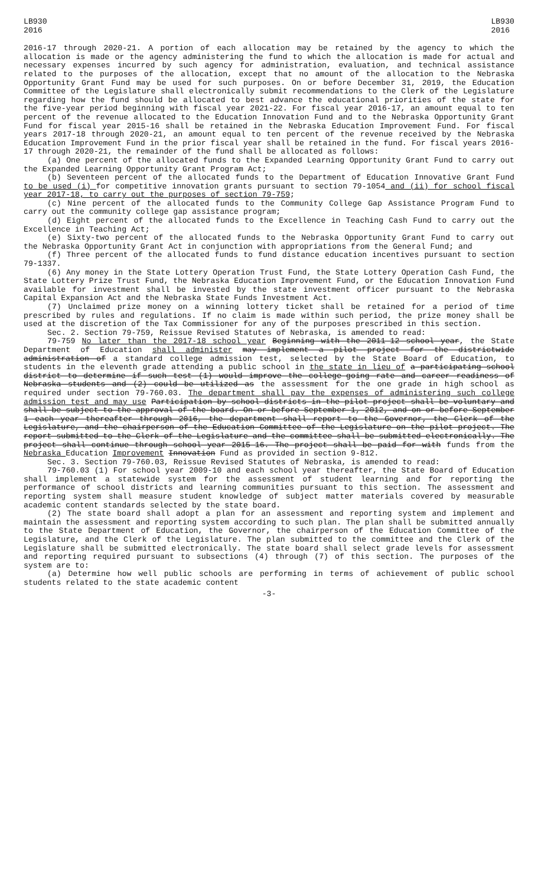LB930
2016
LB930
2016
2016-17 through 2020-21. A portion of each allocation may be retained by the agency to which the allocation is made or the agency administering the fund to which the allocation is made for actual and necessary expenses incurred by such agency for administration, evaluation, and technical assistance related to the purposes of the allocation, except that no amount of the allocation to the Nebraska Opportunity Grant Fund may be used for such purposes. On or before December 31, 2019, the Education Committee of the Legislature shall electronically submit recommendations to the Clerk of the Legislature regarding how the fund should be allocated to best advance the educational priorities of the state for the five-year period beginning with fiscal year 2021-22. For fiscal year 2016-17, an amount equal to ten percent of the revenue allocated to the Education Innovation Fund and to the Nebraska Opportunity Grant Fund for fiscal year 2015-16 shall be retained in the Nebraska Education Improvement Fund. For fiscal years 2017-18 through 2020-21, an amount equal to ten percent of the revenue received by the Nebraska Education Improvement Fund in the prior fiscal year shall be retained in the fund. For fiscal years 2016-17 through 2020-21, the remainder of the fund shall be allocated as follows:
(a) One percent of the allocated funds to the Expanded Learning Opportunity Grant Fund to carry out the Expanded Learning Opportunity Grant Program Act;
(b) Seventeen percent of the allocated funds to the Department of Education Innovative Grant Fund to be used (i) for competitive innovation grants pursuant to section 79-1054 and (ii) for school fiscal year 2017-18, to carry out the purposes of section 79-759;
(c) Nine percent of the allocated funds to the Community College Gap Assistance Program Fund to carry out the community college gap assistance program;
(d) Eight percent of the allocated funds to the Excellence in Teaching Cash Fund to carry out the Excellence in Teaching Act;
(e) Sixty-two percent of the allocated funds to the Nebraska Opportunity Grant Fund to carry out the Nebraska Opportunity Grant Act in conjunction with appropriations from the General Fund; and
(f) Three percent of the allocated funds to fund distance education incentives pursuant to section 79-1337.
(6) Any money in the State Lottery Operation Trust Fund, the State Lottery Operation Cash Fund, the State Lottery Prize Trust Fund, the Nebraska Education Improvement Fund, or the Education Innovation Fund available for investment shall be invested by the state investment officer pursuant to the Nebraska Capital Expansion Act and the Nebraska State Funds Investment Act.
(7) Unclaimed prize money on a winning lottery ticket shall be retained for a period of time prescribed by rules and regulations. If no claim is made within such period, the prize money shall be used at the discretion of the Tax Commissioner for any of the purposes prescribed in this section.
Sec. 2. Section 79-759, Reissue Revised Statutes of Nebraska, is amended to read:
79-759 No later than the 2017-18 school year Beginning with the 2011-12 school year, the State Department of Education shall administer may implement a pilot project for the districtwide administration of a standard college admission test, selected by the State Board of Education, to students in the eleventh grade attending a public school in the state in lieu of a participating school district to determine if such test (1) would improve the college-going rate and career readiness of Nebraska students and (2) could be utilized as the assessment for the one grade in high school as required under section 79-760.03. The department shall pay the expenses of administering such college admission test and may use Participation by school districts in the pilot project shall be voluntary and shall be subject to the approval of the board. On or before September 1, 2012, and on or before September 1 each year thereafter through 2016, the department shall report to the Governor, the Clerk of the Legislature, and the chairperson of the Education Committee of the Legislature on the pilot project. The report submitted to the Clerk of the Legislature and the committee shall be submitted electronically. The project shall continue through school year 2015-16. The project shall be paid for with funds from the Nebraska Education Improvement Innovation Fund as provided in section 9-812.
Sec. 3. Section 79-760.03, Reissue Revised Statutes of Nebraska, is amended to read:
79-760.03 (1) For school year 2009-10 and each school year thereafter, the State Board of Education shall implement a statewide system for the assessment of student learning and for reporting the performance of school districts and learning communities pursuant to this section. The assessment and reporting system shall measure student knowledge of subject matter materials covered by measurable academic content standards selected by the state board.
(2) The state board shall adopt a plan for an assessment and reporting system and implement and maintain the assessment and reporting system according to such plan. The plan shall be submitted annually to the State Department of Education, the Governor, the chairperson of the Education Committee of the Legislature, and the Clerk of the Legislature. The plan submitted to the committee and the Clerk of the Legislature shall be submitted electronically. The state board shall select grade levels for assessment and reporting required pursuant to subsections (4) through (7) of this section. The purposes of the system are to:
(a) Determine how well public schools are performing in terms of achievement of public school students related to the state academic content
-3-